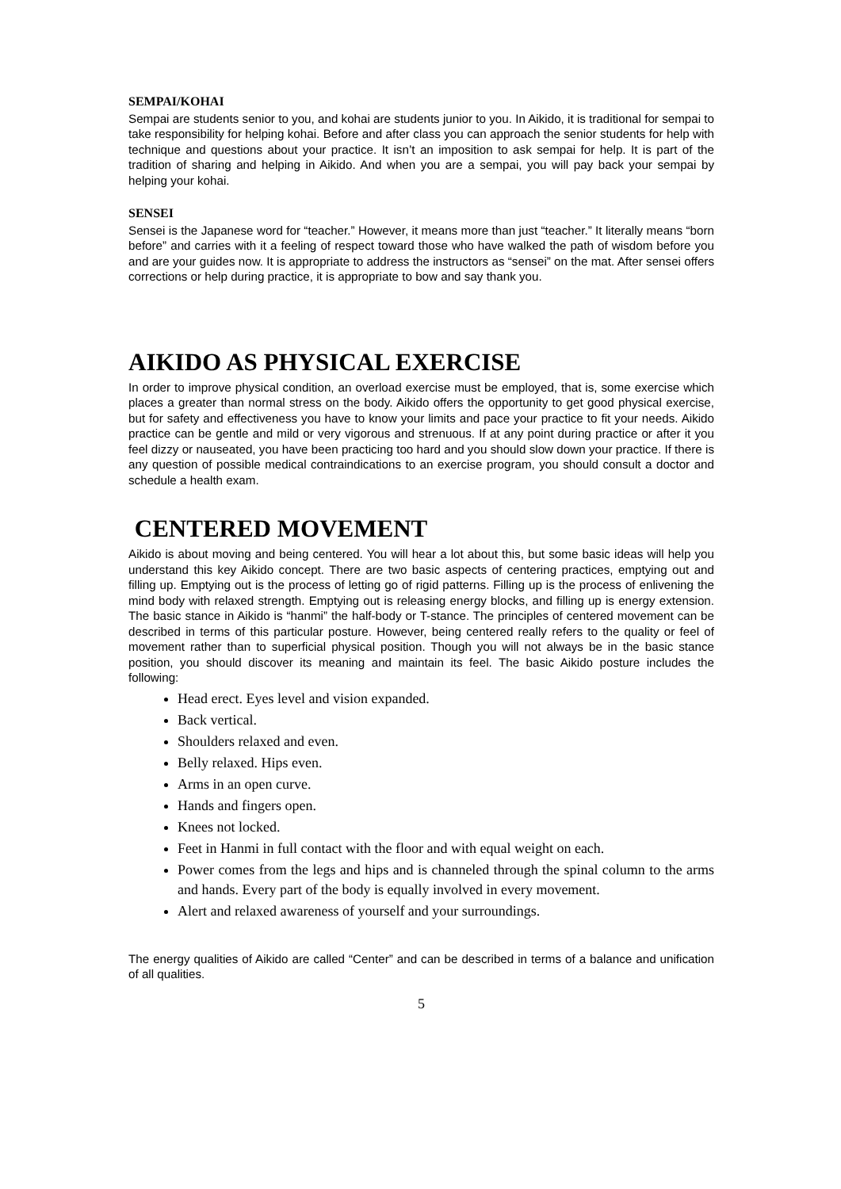SEMPAI/KOHAI
Sempai are students senior to you, and kohai are students junior to you. In Aikido, it is traditional for sempai to take responsibility for helping kohai. Before and after class you can approach the senior students for help with technique and questions about your practice. It isn’t an imposition to ask sempai for help. It is part of the tradition of sharing and helping in Aikido. And when you are a sempai, you will pay back your sempai by helping your kohai.
SENSEI
Sensei is the Japanese word for “teacher.” However, it means more than just “teacher.” It literally means “born before” and carries with it a feeling of respect toward those who have walked the path of wisdom before you and are your guides now. It is appropriate to address the instructors as “sensei” on the mat. After sensei offers corrections or help during practice, it is appropriate to bow and say thank you.
AIKIDO AS PHYSICAL EXERCISE
In order to improve physical condition, an overload exercise must be employed, that is, some exercise which places a greater than normal stress on the body. Aikido offers the opportunity to get good physical exercise, but for safety and effectiveness you have to know your limits and pace your practice to fit your needs. Aikido practice can be gentle and mild or very vigorous and strenuous. If at any point during practice or after it you feel dizzy or nauseated, you have been practicing too hard and you should slow down your practice. If there is any question of possible medical contraindications to an exercise program, you should consult a doctor and schedule a health exam.
CENTERED MOVEMENT
Aikido is about moving and being centered. You will hear a lot about this, but some basic ideas will help you understand this key Aikido concept. There are two basic aspects of centering practices, emptying out and filling up. Emptying out is the process of letting go of rigid patterns. Filling up is the process of enlivening the mind body with relaxed strength. Emptying out is releasing energy blocks, and filling up is energy extension. The basic stance in Aikido is “hanmi” the half-body or T-stance. The principles of centered movement can be described in terms of this particular posture. However, being centered really refers to the quality or feel of movement rather than to superficial physical position. Though you will not always be in the basic stance position, you should discover its meaning and maintain its feel. The basic Aikido posture includes the following:
Head erect. Eyes level and vision expanded.
Back vertical.
Shoulders relaxed and even.
Belly relaxed. Hips even.
Arms in an open curve.
Hands and fingers open.
Knees not locked.
Feet in Hanmi in full contact with the floor and with equal weight on each.
Power comes from the legs and hips and is channeled through the spinal column to the arms and hands. Every part of the body is equally involved in every movement.
Alert and relaxed awareness of yourself and your surroundings.
The energy qualities of Aikido are called “Center” and can be described in terms of a balance and unification of all qualities.
5